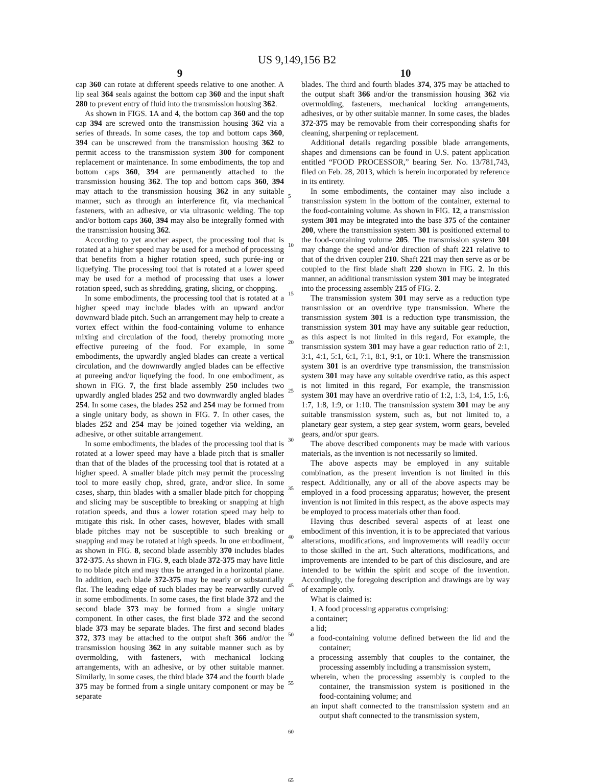US 9,149,156 B2
9
cap 360 can rotate at different speeds relative to one another. A lip seal 364 seals against the bottom cap 360 and the input shaft 280 to prevent entry of fluid into the transmission housing 362.
As shown in FIGS. 1 A and 4, the bottom cap 360 and the top cap 394 are screwed onto the transmission housing 362 via a series of threads. In some cases, the top and bottom caps 360, 394 can be unscrewed from the transmission housing 362 to permit access to the transmission system 300 for component replacement or maintenance. In some embodiments, the top and bottom caps 360, 394 are permanently attached to the transmission housing 362. The top and bottom caps 360, 394 may attach to the transmission housing 362 in any suitable manner, such as through an interference fit, via mechanical fasteners, with an adhesive, or via ultrasonic welding. The top and/or bottom caps 360, 394 may also be integrally formed with the transmission housing 362.
According to yet another aspect, the processing tool that is rotated at a higher speed may be used for a method of processing that benefits from a higher rotation speed, such purée-ing or liquefying. The processing tool that is rotated at a lower speed may be used for a method of processing that uses a lower rotation speed, such as shredding, grating, slicing, or chopping.
In some embodiments, the processing tool that is rotated at a higher speed may include blades with an upward and/or downward blade pitch. Such an arrangement may help to create a vortex effect within the food-containing volume to enhance mixing and circulation of the food, thereby promoting more effective pureeing of the food. For example, in some embodiments, the upwardly angled blades can create a vertical circulation, and the downwardly angled blades can be effective at pureeing and/or liquefying the food. In one embodiment, as shown in FIG. 7, the first blade assembly 250 includes two upwardly angled blades 252 and two downwardly angled blades 254. In some cases, the blades 252 and 254 may be formed from a single unitary body, as shown in FIG. 7. In other cases, the blades 252 and 254 may be joined together via welding, an adhesive, or other suitable arrangement.
In some embodiments, the blades of the processing tool that is rotated at a lower speed may have a blade pitch that is smaller than that of the blades of the processing tool that is rotated at a higher speed. A smaller blade pitch may permit the processing tool to more easily chop, shred, grate, and/or slice. In some cases, sharp, thin blades with a smaller blade pitch for chopping and slicing may be susceptible to breaking or snapping at high rotation speeds, and thus a lower rotation speed may help to mitigate this risk. In other cases, however, blades with small blade pitches may not be susceptible to such breaking or snapping and may be rotated at high speeds. In one embodiment, as shown in FIG. 8, second blade assembly 370 includes blades 372-375. As shown in FIG. 9, each blade 372-375 may have little to no blade pitch and may thus be arranged in a horizontal plane. In addition, each blade 372-375 may be nearly or substantially flat. The leading edge of such blades may be rearwardly curved in some embodiments. In some cases, the first blade 372 and the second blade 373 may be formed from a single unitary component. In other cases, the first blade 372 and the second blade 373 may be separate blades. The first and second blades 372, 373 may be attached to the output shaft 366 and/or the transmission housing 362 in any suitable manner such as by overmolding, with fasteners, with mechanical locking arrangements, with an adhesive, or by other suitable manner. Similarly, in some cases, the third blade 374 and the fourth blade 375 may be formed from a single unitary component or may be separate
5
10
15
20
25
30
35
40
45
50
55
60
65
10
blades. The third and fourth blades 374, 375 may be attached to the output shaft 366 and/or the transmission housing 362 via overmolding, fasteners, mechanical locking arrangements, adhesives, or by other suitable manner. In some cases, the blades 372-375 may be removable from their corresponding shafts for cleaning, sharpening or replacement.
Additional details regarding possible blade arrangements, shapes and dimensions can be found in U.S. patent application entitled “FOOD PROCESSOR,” bearing Ser. No. 13/781,743, filed on Feb. 28, 2013, which is herein incorporated by reference in its entirety.
In some embodiments, the container may also include a transmission system in the bottom of the container, external to the food-containing volume. As shown in FIG. 12, a transmission system 301 may be integrated into the base 375 of the container 200, where the transmission system 301 is positioned external to the food-containing volume 205. The transmission system 301 may change the speed and/or direction of shaft 221 relative to that of the driven coupler 210. Shaft 221 may then serve as or be coupled to the first blade shaft 220 shown in FIG. 2. In this manner, an additional transmission system 301 may be integrated into the processing assembly 215 of FIG. 2.
The transmission system 301 may serve as a reduction type transmission or an overdrive type transmission. Where the transmission system 301 is a reduction type transmission, the transmission system 301 may have any suitable gear reduction, as this aspect is not limited in this regard, For example, the transmission system 301 may have a gear reduction ratio of 2:1, 3:1, 4:1, 5:1, 6:1, 7:1, 8:1, 9:1, or 10:1. Where the transmission system 301 is an overdrive type transmission, the transmission system 301 may have any suitable overdrive ratio, as this aspect is not limited in this regard, For example, the transmission system 301 may have an overdrive ratio of 1:2, 1:3, 1:4, 1:5, 1:6, 1:7, 1:8, 1:9, or 1:10. The transmission system 301 may be any suitable transmission system, such as, but not limited to, a planetary gear system, a step gear system, worm gears, beveled gears, and/or spur gears.
The above described components may be made with various materials, as the invention is not necessarily so limited.
The above aspects may be employed in any suitable combination, as the present invention is not limited in this respect. Additionally, any or all of the above aspects may be employed in a food processing apparatus; however, the present invention is not limited in this respect, as the above aspects may be employed to process materials other than food.
Having thus described several aspects of at least one embodiment of this invention, it is to be appreciated that various alterations, modifications, and improvements will readily occur to those skilled in the art. Such alterations, modifications, and improvements are intended to be part of this disclosure, and are intended to be within the spirit and scope of the invention. Accordingly, the foregoing description and drawings are by way of example only.
What is claimed is:
1. A food processing apparatus comprising:
a container;
a lid;
a food-containing volume defined between the lid and the container;
a processing assembly that couples to the container, the processing assembly including a transmission system,
wherein, when the processing assembly is coupled to the container, the transmission system is positioned in the food-containing volume; and
an input shaft connected to the transmission system and an output shaft connected to the transmission system,